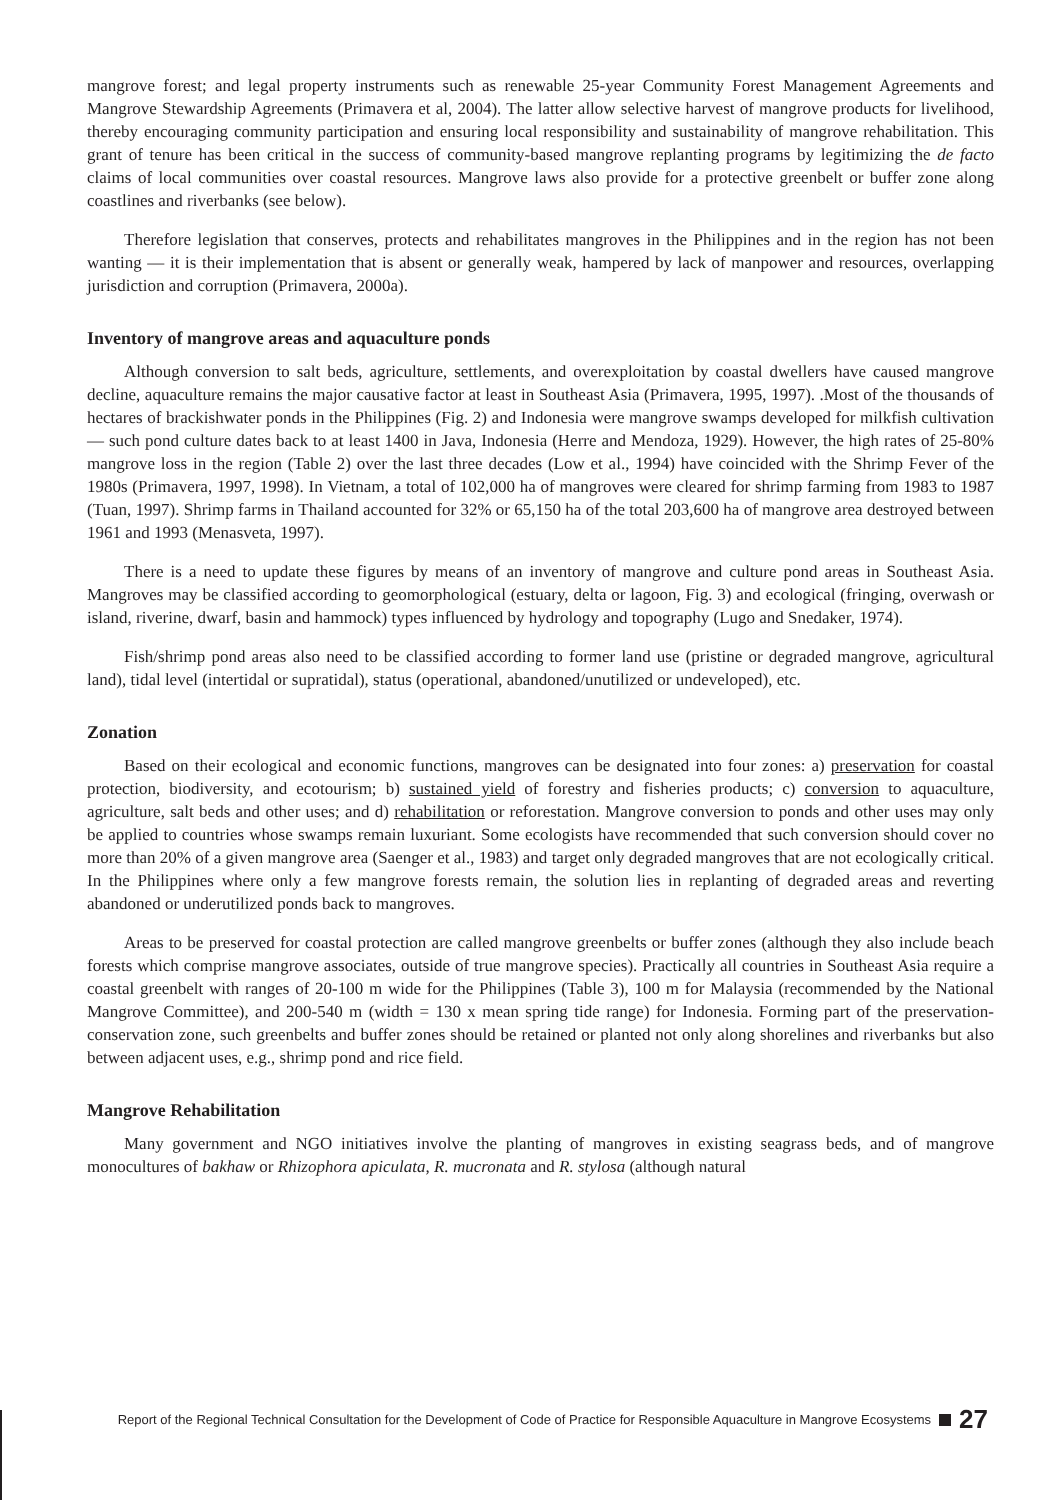mangrove forest; and legal property instruments such as renewable 25-year Community Forest Management Agreements and Mangrove Stewardship Agreements (Primavera et al, 2004). The latter allow selective harvest of mangrove products for livelihood, thereby encouraging community participation and ensuring local responsibility and sustainability of mangrove rehabilitation. This grant of tenure has been critical in the success of community-based mangrove replanting programs by legitimizing the de facto claims of local communities over coastal resources. Mangrove laws also provide for a protective greenbelt or buffer zone along coastlines and riverbanks (see below).
Therefore legislation that conserves, protects and rehabilitates mangroves in the Philippines and in the region has not been wanting — it is their implementation that is absent or generally weak, hampered by lack of manpower and resources, overlapping jurisdiction and corruption (Primavera, 2000a).
Inventory of mangrove areas and aquaculture ponds
Although conversion to salt beds, agriculture, settlements, and overexploitation by coastal dwellers have caused mangrove decline, aquaculture remains the major causative factor at least in Southeast Asia (Primavera, 1995, 1997). .Most of the thousands of hectares of brackishwater ponds in the Philippines (Fig. 2) and Indonesia were mangrove swamps developed for milkfish cultivation — such pond culture dates back to at least 1400 in Java, Indonesia (Herre and Mendoza, 1929). However, the high rates of 25-80% mangrove loss in the region (Table 2) over the last three decades (Low et al., 1994) have coincided with the Shrimp Fever of the 1980s (Primavera, 1997, 1998). In Vietnam, a total of 102,000 ha of mangroves were cleared for shrimp farming from 1983 to 1987 (Tuan, 1997). Shrimp farms in Thailand accounted for 32% or 65,150 ha of the total 203,600 ha of mangrove area destroyed between 1961 and 1993 (Menasveta, 1997).
There is a need to update these figures by means of an inventory of mangrove and culture pond areas in Southeast Asia. Mangroves may be classified according to geomorphological (estuary, delta or lagoon, Fig. 3) and ecological (fringing, overwash or island, riverine, dwarf, basin and hammock) types influenced by hydrology and topography (Lugo and Snedaker, 1974).
Fish/shrimp pond areas also need to be classified according to former land use (pristine or degraded mangrove, agricultural land), tidal level (intertidal or supratidal), status (operational, abandoned/unutilized or undeveloped), etc.
Zonation
Based on their ecological and economic functions, mangroves can be designated into four zones: a) preservation for coastal protection, biodiversity, and ecotourism; b) sustained yield of forestry and fisheries products; c) conversion to aquaculture, agriculture, salt beds and other uses; and d) rehabilitation or reforestation. Mangrove conversion to ponds and other uses may only be applied to countries whose swamps remain luxuriant. Some ecologists have recommended that such conversion should cover no more than 20% of a given mangrove area (Saenger et al., 1983) and target only degraded mangroves that are not ecologically critical. In the Philippines where only a few mangrove forests remain, the solution lies in replanting of degraded areas and reverting abandoned or underutilized ponds back to mangroves.
Areas to be preserved for coastal protection are called mangrove greenbelts or buffer zones (although they also include beach forests which comprise mangrove associates, outside of true mangrove species). Practically all countries in Southeast Asia require a coastal greenbelt with ranges of 20-100 m wide for the Philippines (Table 3), 100 m for Malaysia (recommended by the National Mangrove Committee), and 200-540 m (width = 130 x mean spring tide range) for Indonesia. Forming part of the preservation-conservation zone, such greenbelts and buffer zones should be retained or planted not only along shorelines and riverbanks but also between adjacent uses, e.g., shrimp pond and rice field.
Mangrove Rehabilitation
Many government and NGO initiatives involve the planting of mangroves in existing seagrass beds, and of mangrove monocultures of bakhaw or Rhizophora apiculata, R. mucronata and R. stylosa (although natural
Report of the Regional Technical Consultation for the Development of Code of Practice for Responsible Aquaculture in Mangrove Ecosystems 27